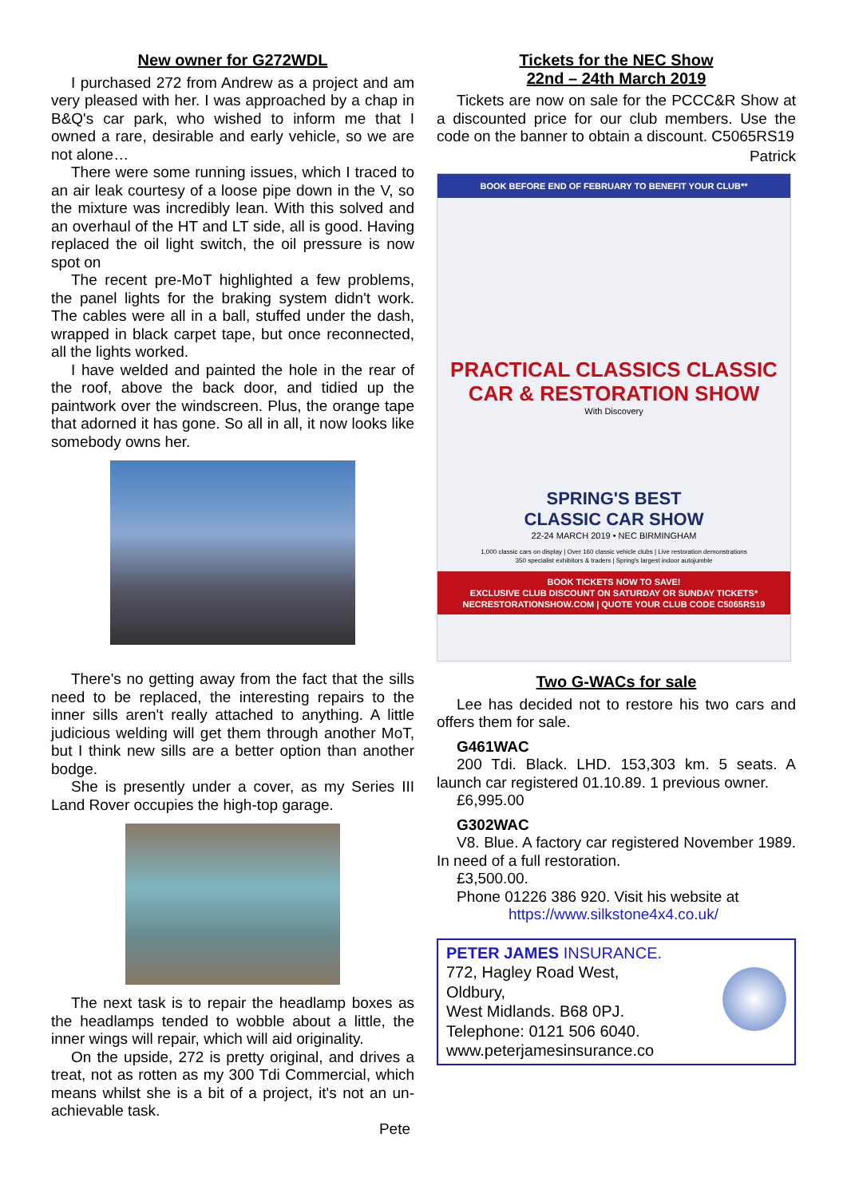New owner for G272WDL
I purchased 272 from Andrew as a project and am very pleased with her. I was approached by a chap in B&Q's car park, who wished to inform me that I owned a rare, desirable and early vehicle, so we are not alone…
There were some running issues, which I traced to an air leak courtesy of a loose pipe down in the V, so the mixture was incredibly lean. With this solved and an overhaul of the HT and LT side, all is good. Having replaced the oil light switch, the oil pressure is now spot on
The recent pre-MoT highlighted a few problems, the panel lights for the braking system didn't work. The cables were all in a ball, stuffed under the dash, wrapped in black carpet tape, but once reconnected, all the lights worked.
I have welded and painted the hole in the rear of the roof, above the back door, and tidied up the paintwork over the windscreen. Plus, the orange tape that adorned it has gone. So all in all, it now looks like somebody owns her.
There's no getting away from the fact that the sills need to be replaced, the interesting repairs to the inner sills aren't really attached to anything. A little judicious welding will get them through another MoT, but I think new sills are a better option than another bodge.
She is presently under a cover, as my Series III Land Rover occupies the high-top garage.
The next task is to repair the headlamp boxes as the headlamps tended to wobble about a little, the inner wings will repair, which will aid originality.
On the upside, 272 is pretty original, and drives a treat, not as rotten as my 300 Tdi Commercial, which means whilst she is a bit of a project, it's not an un-achievable task.
Pete
Tickets for the NEC Show
22nd – 24th March 2019
Tickets are now on sale for the PCCC&R Show at a discounted price for our club members. Use the code on the banner to obtain a discount. C5065RS19
Patrick
BOOK BEFORE END OF FEBRUARY TO BENEFIT YOUR CLUB**
PRACTICAL CLASSICS CLASSIC CAR & RESTORATION SHOW
With Discovery
SPRING'S BEST
CLASSIC CAR SHOW
22-24 MARCH 2019 • NEC BIRMINGHAM
1,000 classic cars on display | Over 160 classic vehicle clubs | Live restoration demonstrations
350 specialist exhibitors & traders | Spring's largest indoor autojumble
BOOK TICKETS NOW TO SAVE!
EXCLUSIVE CLUB DISCOUNT ON SATURDAY OR SUNDAY TICKETS*
NECRESTORATIONSHOW.COM | QUOTE YOUR CLUB CODE C5065RS19
Two G-WACs for sale
Lee has decided not to restore his two cars and offers them for sale.
G461WAC
200 Tdi. Black. LHD. 153,303 km. 5 seats. A launch car registered 01.10.89. 1 previous owner.
£6,995.00
G302WAC
V8. Blue. A factory car registered November 1989. In need of a full restoration.
£3,500.00.
Phone 01226 386 920. Visit his website at
https://www.silkstone4x4.co.uk/
PETER JAMES INSURANCE.
772, Hagley Road West,
Oldbury,
West Midlands. B68 0PJ.
Telephone: 0121 506 6040.
www.peterjamesinsurance.co